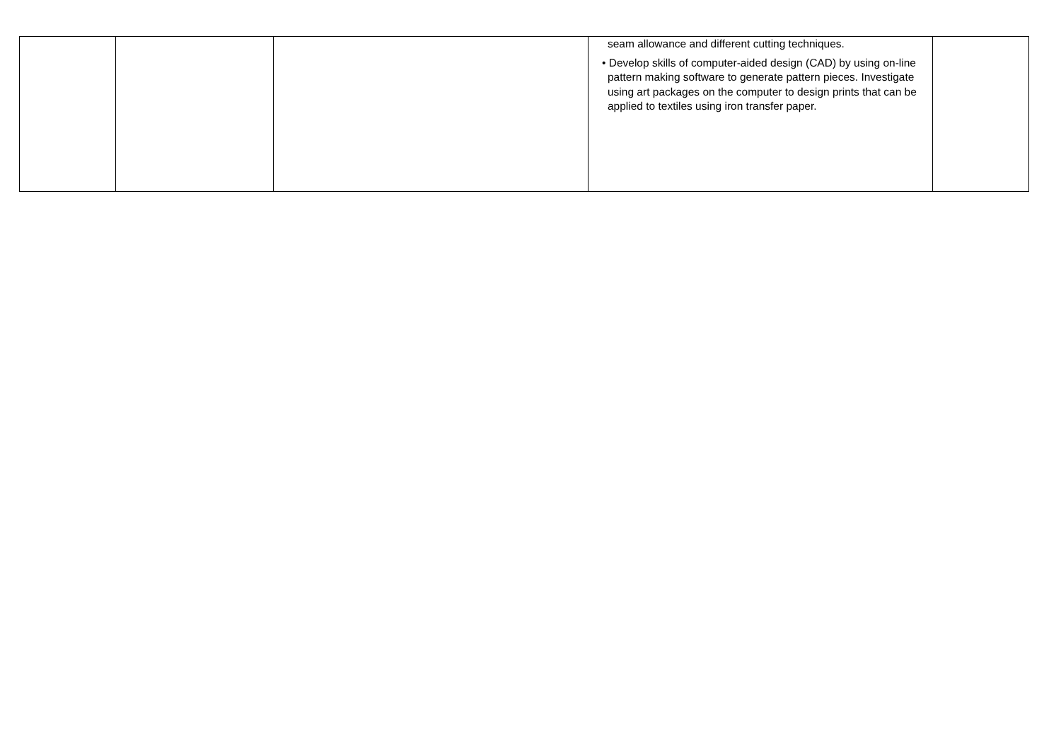| | | | seam allowance and different cutting techniques. • Develop skills of computer-aided design (CAD) by using on-line pattern making software to generate pattern pieces. Investigate using art packages on the computer to design prints that can be applied to textiles using iron transfer paper. | |